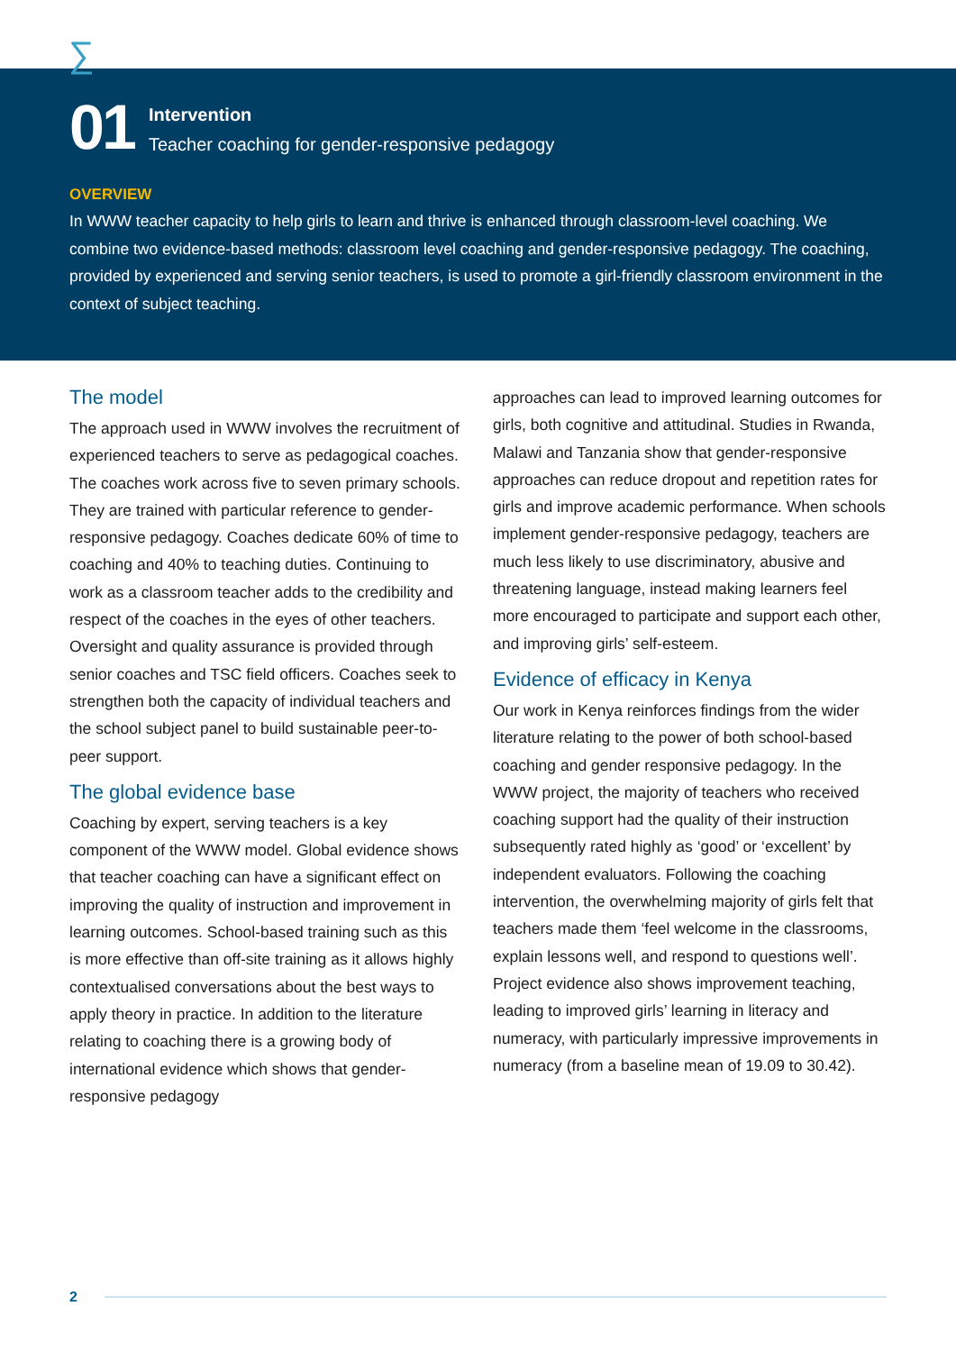∑
01
Intervention
Teacher coaching for gender-responsive pedagogy
OVERVIEW
In WWW teacher capacity to help girls to learn and thrive is enhanced through classroom-level coaching. We combine two evidence-based methods: classroom level coaching and gender-responsive pedagogy. The coaching, provided by experienced and serving senior teachers, is used to promote a girl-friendly classroom environment in the context of subject teaching.
The model
The approach used in WWW involves the recruitment of experienced teachers to serve as pedagogical coaches. The coaches work across five to seven primary schools. They are trained with particular reference to gender-responsive pedagogy. Coaches dedicate 60% of time to coaching and 40% to teaching duties. Continuing to work as a classroom teacher adds to the credibility and respect of the coaches in the eyes of other teachers. Oversight and quality assurance is provided through senior coaches and TSC field officers. Coaches seek to strengthen both the capacity of individual teachers and the school subject panel to build sustainable peer-to-peer support.
The global evidence base
Coaching by expert, serving teachers is a key component of the WWW model. Global evidence shows that teacher coaching can have a significant effect on improving the quality of instruction and improvement in learning outcomes. School-based training such as this is more effective than off-site training as it allows highly contextualised conversations about the best ways to apply theory in practice. In addition to the literature relating to coaching there is a growing body of international evidence which shows that gender-responsive pedagogy
approaches can lead to improved learning outcomes for girls, both cognitive and attitudinal. Studies in Rwanda, Malawi and Tanzania show that gender-responsive approaches can reduce dropout and repetition rates for girls and improve academic performance. When schools implement gender-responsive pedagogy, teachers are much less likely to use discriminatory, abusive and threatening language, instead making learners feel more encouraged to participate and support each other, and improving girls’ self-esteem.
Evidence of efficacy in Kenya
Our work in Kenya reinforces findings from the wider literature relating to the power of both school-based coaching and gender responsive pedagogy. In the WWW project, the majority of teachers who received coaching support had the quality of their instruction subsequently rated highly as ‘good’ or ‘excellent’ by independent evaluators. Following the coaching intervention, the overwhelming majority of girls felt that teachers made them ‘feel welcome in the classrooms, explain lessons well, and respond to questions well’. Project evidence also shows improvement teaching, leading to improved girls’ learning in literacy and numeracy, with particularly impressive improvements in numeracy (from a baseline mean of 19.09 to 30.42).
2